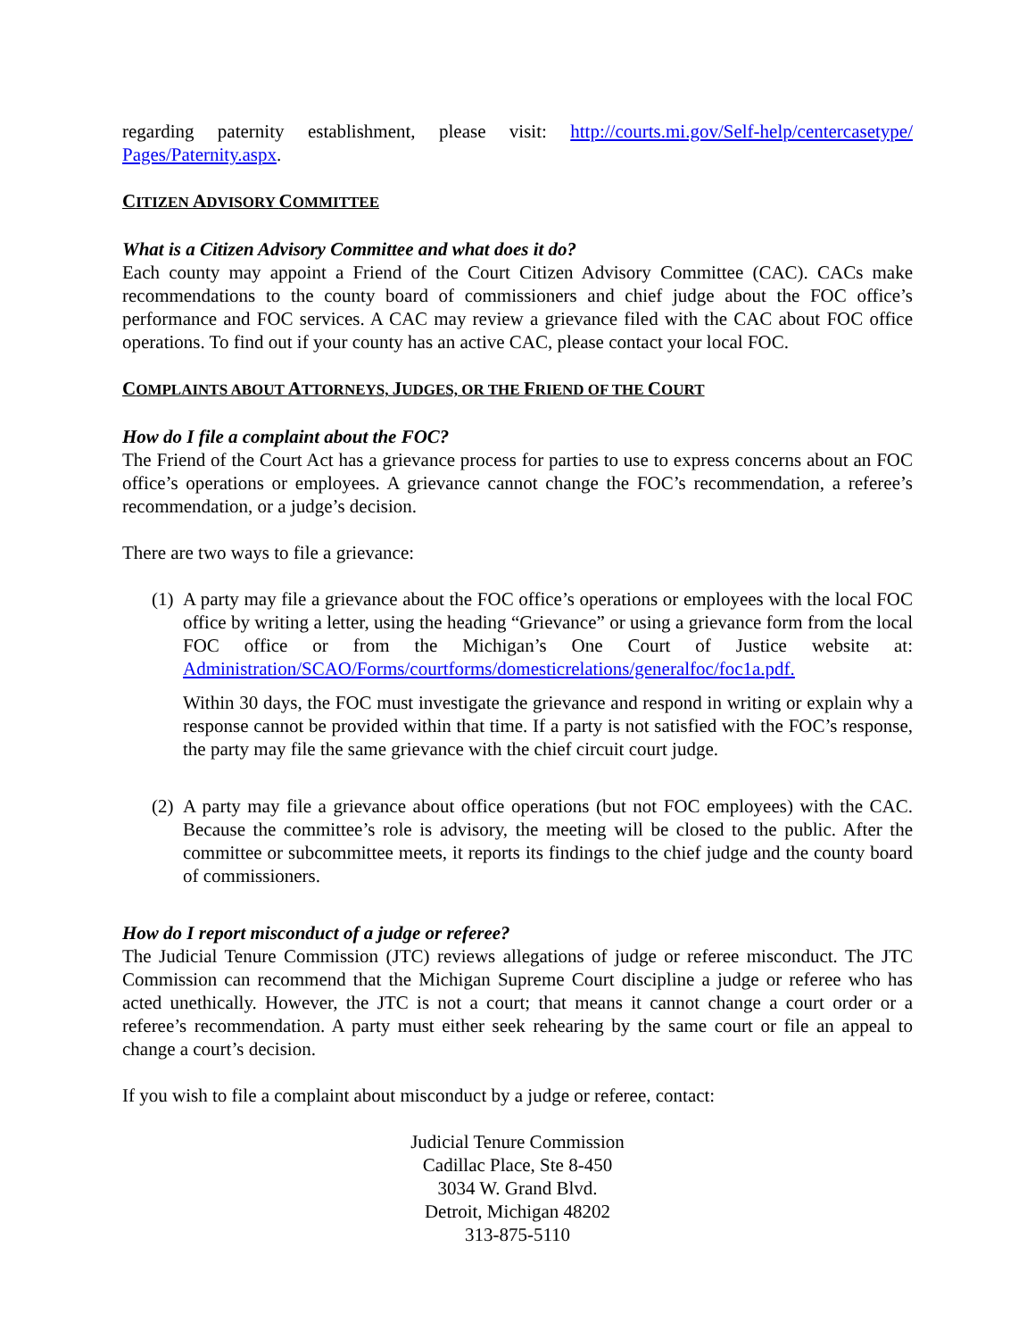regarding paternity establishment, please visit: http://courts.mi.gov/Self-help/centercasetype/ Pages/Paternity.aspx.
CITIZEN ADVISORY COMMITTEE
What is a Citizen Advisory Committee and what does it do?
Each county may appoint a Friend of the Court Citizen Advisory Committee (CAC). CACs make recommendations to the county board of commissioners and chief judge about the FOC office’s performance and FOC services. A CAC may review a grievance filed with the CAC about FOC office operations. To find out if your county has an active CAC, please contact your local FOC.
COMPLAINTS ABOUT ATTORNEYS, JUDGES, OR THE FRIEND OF THE COURT
How do I file a complaint about the FOC?
The Friend of the Court Act has a grievance process for parties to use to express concerns about an FOC office’s operations or employees. A grievance cannot change the FOC’s recommendation, a referee’s recommendation, or a judge’s decision.
There are two ways to file a grievance:
(1)
A party may file a grievance about the FOC office’s operations or employees with the local FOC office by writing a letter, using the heading “Grievance” or using a grievance form from the local FOC office or from the Michigan’s One Court of Justice website at: Administration/SCAO/Forms/courtforms/domesticrelations/generalfoc/foc1a.pdf.
Within 30 days, the FOC must investigate the grievance and respond in writing or explain why a response cannot be provided within that time. If a party is not satisfied with the FOC’s response, the party may file the same grievance with the chief circuit court judge.
(2)
A party may file a grievance about office operations (but not FOC employees) with the CAC. Because the committee’s role is advisory, the meeting will be closed to the public. After the committee or subcommittee meets, it reports its findings to the chief judge and the county board of commissioners.
How do I report misconduct of a judge or referee?
The Judicial Tenure Commission (JTC) reviews allegations of judge or referee misconduct. The JTC Commission can recommend that the Michigan Supreme Court discipline a judge or referee who has acted unethically. However, the JTC is not a court; that means it cannot change a court order or a referee’s recommendation. A party must either seek rehearing by the same court or file an appeal to change a court’s decision.
If you wish to file a complaint about misconduct by a judge or referee, contact:
Judicial Tenure Commission
Cadillac Place, Ste 8-450
3034 W. Grand Blvd.
Detroit, Michigan 48202
313-875-5110